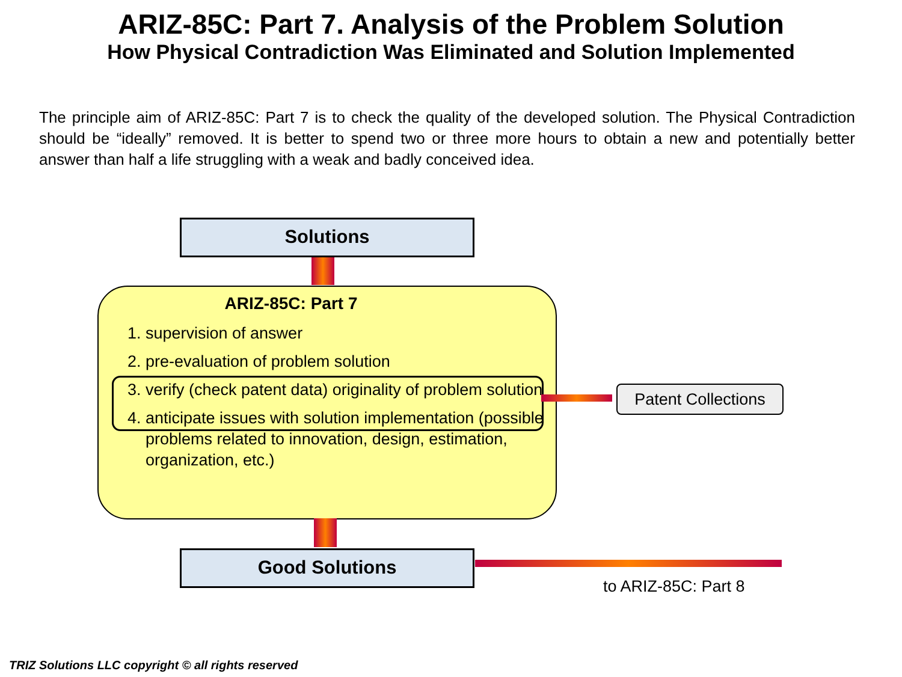ARIZ-85C: Part 7. Analysis of the Problem Solution
How Physical Contradiction Was Eliminated and Solution Implemented
The principle aim of ARIZ-85C: Part 7 is to check the quality of the developed solution. The Physical Contradiction should be “ideally” removed. It is better to spend two or three more hours to obtain a new and potentially better answer than half a life struggling with a weak and badly conceived idea.
Solutions
ARIZ-85C: Part 7
1. supervision of answer
2. pre-evaluation of problem solution
3. verify (check patent data) originality of problem solution
4. anticipate issues with solution implementation (possible problems related to innovation, design, estimation, organization, etc.)
Patent Collections
Good Solutions
to ARIZ-85C: Part 8
TRIZ Solutions LLC copyright © all rights reserved